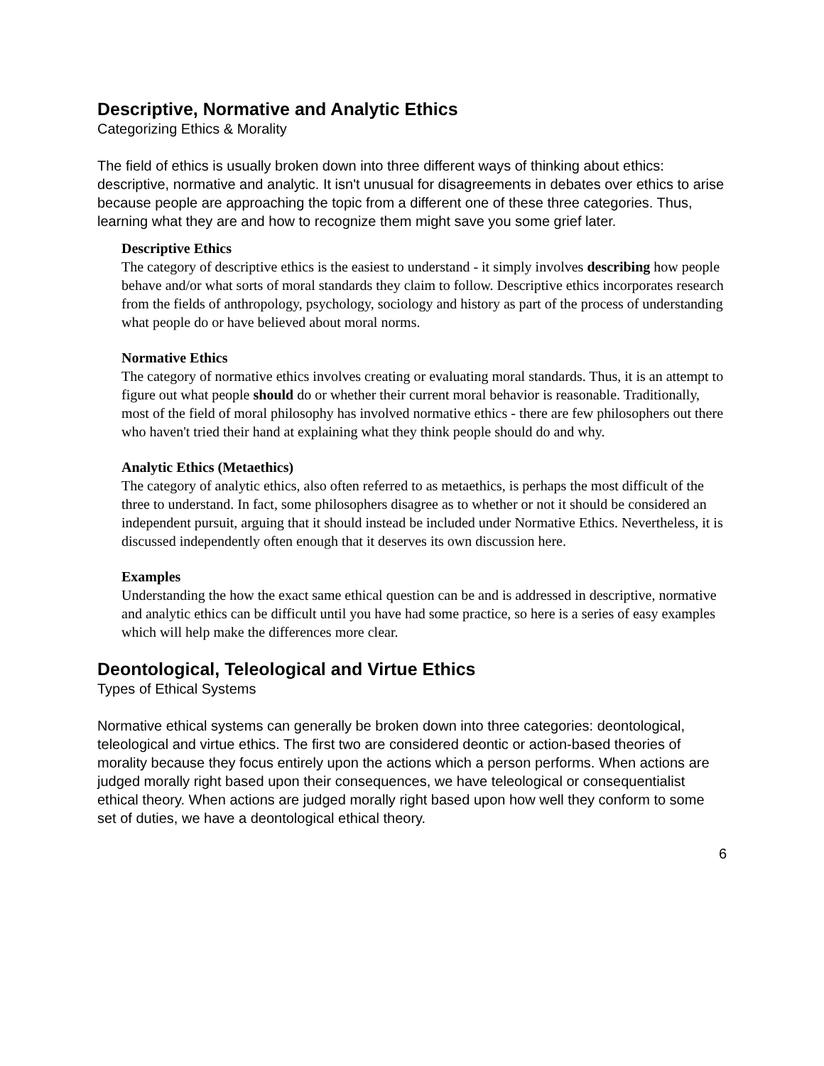Descriptive, Normative and Analytic Ethics
Categorizing Ethics & Morality
The field of ethics is usually broken down into three different ways of thinking about ethics: descriptive, normative and analytic. It isn't unusual for disagreements in debates over ethics to arise because people are approaching the topic from a different one of these three categories. Thus, learning what they are and how to recognize them might save you some grief later.
Descriptive Ethics
The category of descriptive ethics is the easiest to understand - it simply involves describing how people behave and/or what sorts of moral standards they claim to follow. Descriptive ethics incorporates research from the fields of anthropology, psychology, sociology and history as part of the process of understanding what people do or have believed about moral norms.
Normative Ethics
The category of normative ethics involves creating or evaluating moral standards. Thus, it is an attempt to figure out what people should do or whether their current moral behavior is reasonable. Traditionally, most of the field of moral philosophy has involved normative ethics - there are few philosophers out there who haven't tried their hand at explaining what they think people should do and why.
Analytic Ethics (Metaethics)
The category of analytic ethics, also often referred to as metaethics, is perhaps the most difficult of the three to understand. In fact, some philosophers disagree as to whether or not it should be considered an independent pursuit, arguing that it should instead be included under Normative Ethics. Nevertheless, it is discussed independently often enough that it deserves its own discussion here.
Examples
Understanding the how the exact same ethical question can be and is addressed in descriptive, normative and analytic ethics can be difficult until you have had some practice, so here is a series of easy examples which will help make the differences more clear.
Deontological, Teleological and Virtue Ethics
Types of Ethical Systems
Normative ethical systems can generally be broken down into three categories: deontological, teleological and virtue ethics. The first two are considered deontic or action-based theories of morality because they focus entirely upon the actions which a person performs. When actions are judged morally right based upon their consequences, we have teleological or consequentialist ethical theory. When actions are judged morally right based upon how well they conform to some set of duties, we have a deontological ethical theory.
6